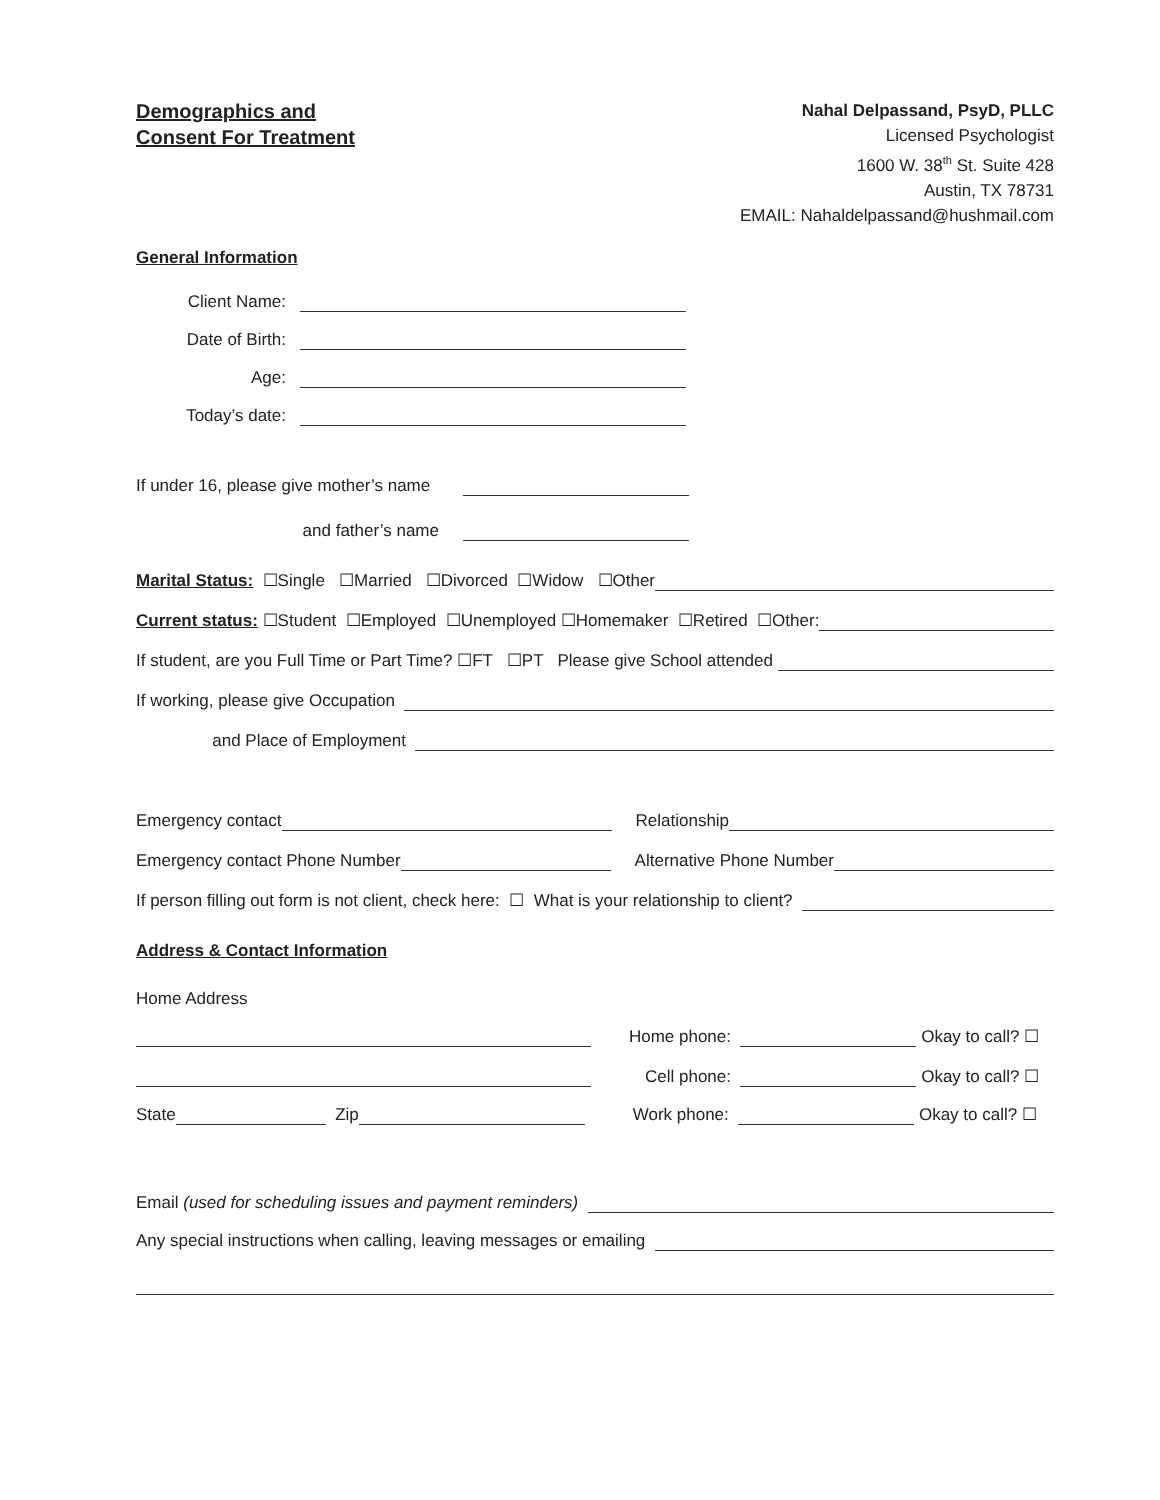Demographics and
Consent For Treatment
Nahal Delpassand, PsyD, PLLC
Licensed Psychologist
1600 W. 38<sup>th</sup> St. Suite 428
Austin, TX 78731
EMAIL: Nahaldelpassand@hushmail.com
General Information
Client Name:
Date of Birth:
Age:
Today’s date:
If under 16, please give mother’s name
and father’s name
Marital Status: ☐Single ☐Married ☐Divorced ☐Widow ☐Other
Current status: ☐Student ☐Employed ☐Unemployed ☐Homemaker ☐Retired ☐Other:
If student, are you Full Time or Part Time? ☐FT ☐PT Please give School attended
If working, please give Occupation
and Place of Employment
Emergency contact Relationship
Emergency contact Phone Number Alternative Phone Number
If person filling out form is not client, check here: ☐ What is your relationship to client?
Address & Contact Information
Home Address
Home phone: Okay to call? ☐
Cell phone: Okay to call? ☐
State Zip Work phone: Okay to call? ☐
Email (used for scheduling issues and payment reminders)
Any special instructions when calling, leaving messages or emailing